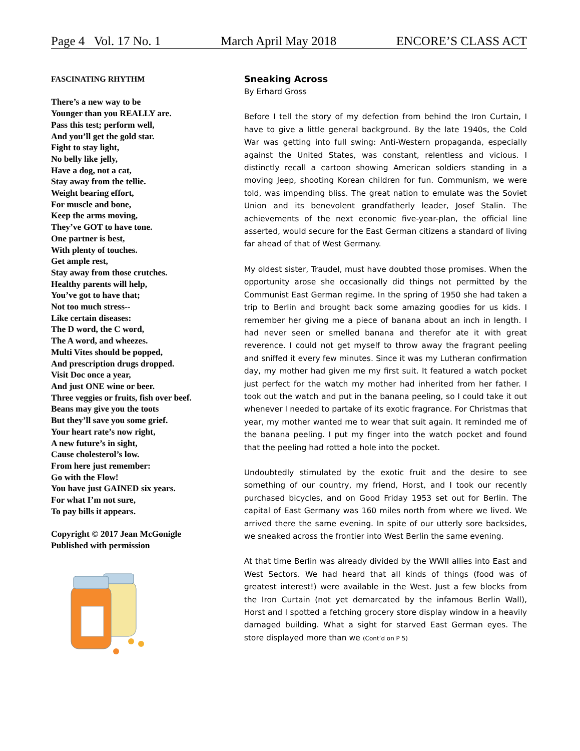Page 4 Vol. 17 No. 1 March April May 2018 ENCORE’S CLASS ACT
FASCINATING RHYTHM
There’s a new way to be
Younger than you REALLY are.
Pass this test; perform well,
And you’ll get the gold star.
Fight to stay light,
No belly like jelly,
Have a dog, not a cat,
Stay away from the tellie.
Weight bearing effort,
For muscle and bone,
Keep the arms moving,
They’ve GOT to have tone.
One partner is best,
With plenty of touches.
Get ample rest,
Stay away from those crutches.
Healthy parents will help,
You’ve got to have that;
Not too much stress--
Like certain diseases:
The D word, the C word,
The A word, and wheezes.
Multi Vites should be popped,
And prescription drugs dropped.
Visit Doc once a year,
And just ONE wine or beer.
Three veggies or fruits, fish over beef.
Beans may give you the toots
But they’ll save you some grief.
Your heart rate’s now right,
A new future’s in sight,
Cause cholesterol’s low.
From here just remember:
Go with the Flow!
You have just GAINED six years.
For what I’m not sure,
To pay bills it appears.
Copyright © 2017 Jean McGonigle
Published with permission
Sneaking Across
By Erhard Gross
Before I tell the story of my defection from behind the Iron Curtain, I have to give a little general background. By the late 1940s, the Cold War was getting into full swing: Anti-Western propaganda, especially against the United States, was constant, relentless and vicious. I distinctly recall a cartoon showing American soldiers standing in a moving Jeep, shooting Korean children for fun. Communism, we were told, was impending bliss. The great nation to emulate was the Soviet Union and its benevolent grandfatherly leader, Josef Stalin. The achievements of the next economic five-year-plan, the official line asserted, would secure for the East German citizens a standard of living far ahead of that of West Germany.
My oldest sister, Traudel, must have doubted those promises. When the opportunity arose she occasionally did things not permitted by the Communist East German regime. In the spring of 1950 she had taken a trip to Berlin and brought back some amazing goodies for us kids. I remember her giving me a piece of banana about an inch in length. I had never seen or smelled banana and therefor ate it with great reverence. I could not get myself to throw away the fragrant peeling and sniffed it every few minutes. Since it was my Lutheran confirmation day, my mother had given me my first suit. It featured a watch pocket just perfect for the watch my mother had inherited from her father. I took out the watch and put in the banana peeling, so I could take it out whenever I needed to partake of its exotic fragrance. For Christmas that year, my mother wanted me to wear that suit again. It reminded me of the banana peeling. I put my finger into the watch pocket and found that the peeling had rotted a hole into the pocket.
Undoubtedly stimulated by the exotic fruit and the desire to see something of our country, my friend, Horst, and I took our recently purchased bicycles, and on Good Friday 1953 set out for Berlin. The capital of East Germany was 160 miles north from where we lived. We arrived there the same evening. In spite of our utterly sore backsides, we sneaked across the frontier into West Berlin the same evening.
At that time Berlin was already divided by the WWII allies into East and West Sectors. We had heard that all kinds of things (food was of greatest interest!) were available in the West. Just a few blocks from the Iron Curtain (not yet demarcated by the infamous Berlin Wall), Horst and I spotted a fetching grocery store display window in a heavily damaged building. What a sight for starved East German eyes. The store displayed more than we (Cont’d on P 5)